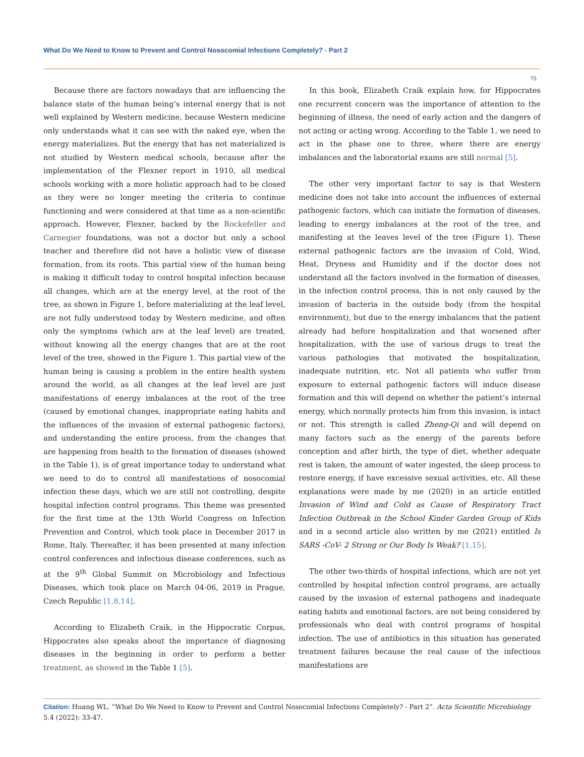What Do We Need to Know to Prevent and Control Nosocomial Infections Completely? - Part 2
75
Because there are factors nowadays that are influencing the balance state of the human being’s internal energy that is not well explained by Western medicine, because Western medicine only understands what it can see with the naked eye, when the energy materializes. But the energy that has not materialized is not studied by Western medical schools, because after the implementation of the Flexner report in 1910, all medical schools working with a more holistic approach had to be closed as they were no longer meeting the criteria to continue functioning and were considered at that time as a non-scientific approach. However, Flexner, backed by the Rockefeller and Carnegier foundations, was not a doctor but only a school teacher and therefore did not have a holistic view of disease formation, from its roots. This partial view of the human being is making it difficult today to control hospital infection because all changes, which are at the energy level, at the root of the tree, as shown in Figure 1, before materializing at the leaf level, are not fully understood today by Western medicine, and often only the symptoms (which are at the leaf level) are treated, without knowing all the energy changes that are at the root level of the tree, showed in the Figure 1. This partial view of the human being is causing a problem in the entire health system around the world, as all changes at the leaf level are just manifestations of energy imbalances at the root of the tree (caused by emotional changes, inappropriate eating habits and the influences of the invasion of external pathogenic factors), and understanding the entire process, from the changes that are happening from health to the formation of diseases (showed in the Table 1), is of great importance today to understand what we need to do to control all manifestations of nosocomial infection these days, which we are still not controlling, despite hospital infection control programs. This theme was presented for the first time at the 13th World Congress on Infection Prevention and Control, which took place in December 2017 in Rome, Italy. Thereafter, it has been presented at many infection control conferences and infectious disease conferences, such as at the 9<sup>th</sup> Global Summit on Microbiology and Infectious Diseases, which took place on March 04-06, 2019 in Prague, Czech Republic [1,8,14].
According to Elizabeth Craik, in the Hippocratic Corpus, Hippocrates also speaks about the importance of diagnosing diseases in the beginning in order to perform a better treatment, as showed in the Table 1 [5].
In this book, Elizabeth Craik explain how, for Hippocrates one recurrent concern was the importance of attention to the beginning of illness, the need of early action and the dangers of not acting or acting wrong. According to the Table 1, we need to act in the phase one to three, where there are energy imbalances and the laboratorial exams are still normal [5].
The other very important factor to say is that Western medicine does not take into account the influences of external pathogenic factors, which can initiate the formation of diseases, leading to energy imbalances at the root of the tree, and manifesting at the leaves level of the tree (Figure 1). These external pathogenic factors are the invasion of Cold, Wind, Heat, Dryness and Humidity and if the doctor does not understand all the factors involved in the formation of diseases, in the infection control process, this is not only caused by the invasion of bacteria in the outside body (from the hospital environment), but due to the energy imbalances that the patient already had before hospitalization and that worsened after hospitalization, with the use of various drugs to treat the various pathologies that motivated the hospitalization, inadequate nutrition, etc. Not all patients who suffer from exposure to external pathogenic factors will induce disease formation and this will depend on whether the patient’s internal energy, which normally protects him from this invasion, is intact or not. This strength is called Zheng-Qi and will depend on many factors such as the energy of the parents before conception and after birth, the type of diet, whether adequate rest is taken, the amount of water ingested, the sleep process to restore energy, if have excessive sexual activities, etc. All these explanations were made by me (2020) in an article entitled Invasion of Wind and Cold as Cause of Respiratory Tract Infection Outbreak in the School Kinder Garden Group of Kids and in a second article also written by me (2021) entitled Is SARS -CoV- 2 Strong or Our Body Is Weak? [1,15].
The other two-thirds of hospital infections, which are not yet controlled by hospital infection control programs, are actually caused by the invasion of external pathogens and inadequate eating habits and emotional factors, are not being considered by professionals who deal with control programs of hospital infection. The use of antibiotics in this situation has generated treatment failures because the real cause of the infectious manifestations are
Citation: Huang WL. “What Do We Need to Know to Prevent and Control Nosocomial Infections Completely? - Part 2”. Acta Scientific Microbiology 5.4 (2022): 33-47.